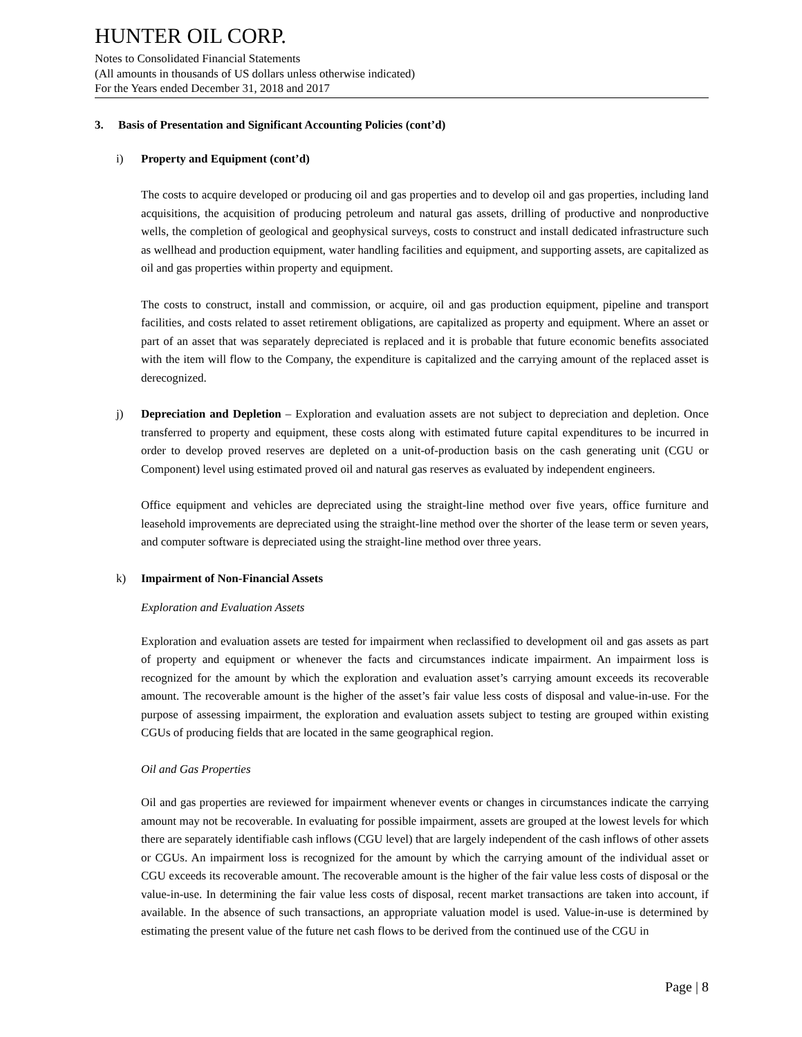HUNTER OIL CORP.
Notes to Consolidated Financial Statements
(All amounts in thousands of US dollars unless otherwise indicated)
For the Years ended December 31, 2018 and 2017
3. Basis of Presentation and Significant Accounting Policies (cont’d)
i) Property and Equipment (cont’d)
The costs to acquire developed or producing oil and gas properties and to develop oil and gas properties, including land acquisitions, the acquisition of producing petroleum and natural gas assets, drilling of productive and nonproductive wells, the completion of geological and geophysical surveys, costs to construct and install dedicated infrastructure such as wellhead and production equipment, water handling facilities and equipment, and supporting assets, are capitalized as oil and gas properties within property and equipment.
The costs to construct, install and commission, or acquire, oil and gas production equipment, pipeline and transport facilities, and costs related to asset retirement obligations, are capitalized as property and equipment. Where an asset or part of an asset that was separately depreciated is replaced and it is probable that future economic benefits associated with the item will flow to the Company, the expenditure is capitalized and the carrying amount of the replaced asset is derecognized.
j) Depreciation and Depletion – Exploration and evaluation assets are not subject to depreciation and depletion. Once transferred to property and equipment, these costs along with estimated future capital expenditures to be incurred in order to develop proved reserves are depleted on a unit-of-production basis on the cash generating unit (CGU or Component) level using estimated proved oil and natural gas reserves as evaluated by independent engineers.
Office equipment and vehicles are depreciated using the straight-line method over five years, office furniture and leasehold improvements are depreciated using the straight-line method over the shorter of the lease term or seven years, and computer software is depreciated using the straight-line method over three years.
k) Impairment of Non-Financial Assets
Exploration and Evaluation Assets
Exploration and evaluation assets are tested for impairment when reclassified to development oil and gas assets as part of property and equipment or whenever the facts and circumstances indicate impairment. An impairment loss is recognized for the amount by which the exploration and evaluation asset’s carrying amount exceeds its recoverable amount. The recoverable amount is the higher of the asset’s fair value less costs of disposal and value-in-use. For the purpose of assessing impairment, the exploration and evaluation assets subject to testing are grouped within existing CGUs of producing fields that are located in the same geographical region.
Oil and Gas Properties
Oil and gas properties are reviewed for impairment whenever events or changes in circumstances indicate the carrying amount may not be recoverable. In evaluating for possible impairment, assets are grouped at the lowest levels for which there are separately identifiable cash inflows (CGU level) that are largely independent of the cash inflows of other assets or CGUs. An impairment loss is recognized for the amount by which the carrying amount of the individual asset or CGU exceeds its recoverable amount. The recoverable amount is the higher of the fair value less costs of disposal or the value-in-use. In determining the fair value less costs of disposal, recent market transactions are taken into account, if available. In the absence of such transactions, an appropriate valuation model is used. Value-in-use is determined by estimating the present value of the future net cash flows to be derived from the continued use of the CGU in
Page | 8